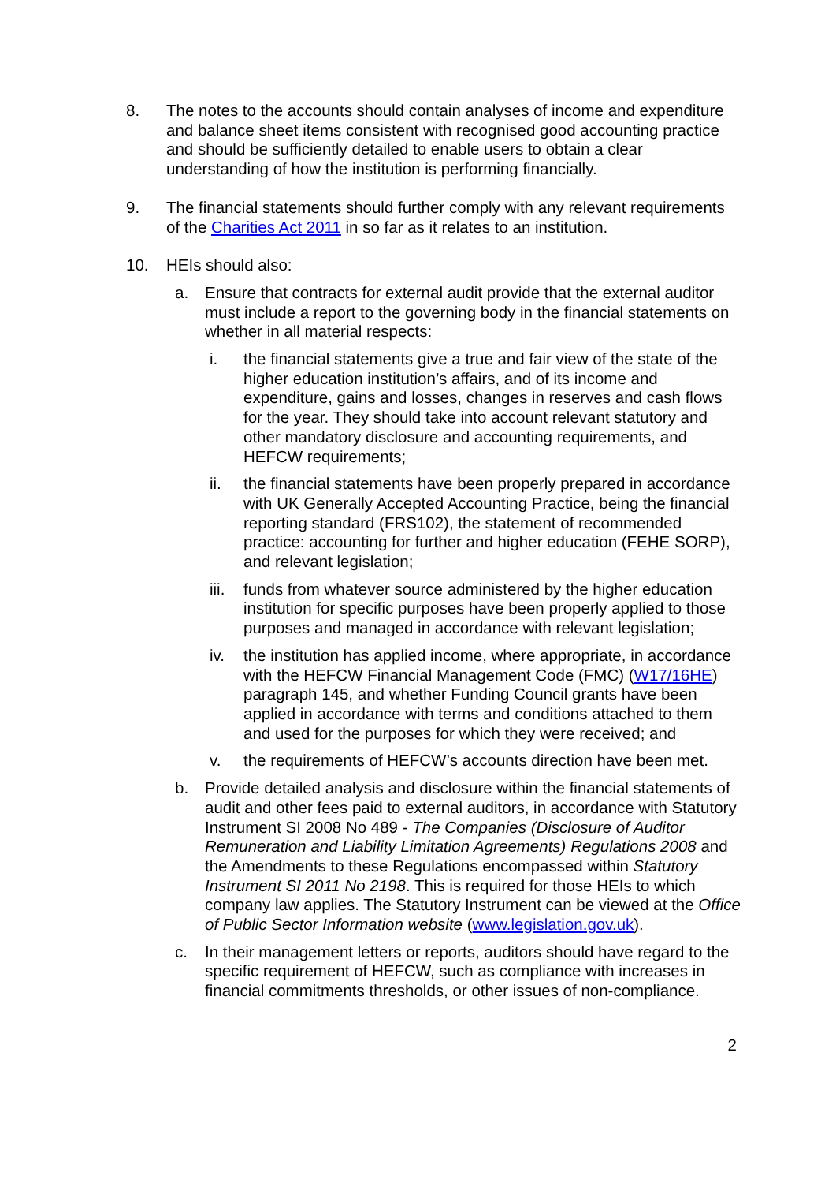8. The notes to the accounts should contain analyses of income and expenditure and balance sheet items consistent with recognised good accounting practice and should be sufficiently detailed to enable users to obtain a clear understanding of how the institution is performing financially.
9. The financial statements should further comply with any relevant requirements of the Charities Act 2011 in so far as it relates to an institution.
10. HEIs should also:
a. Ensure that contracts for external audit provide that the external auditor must include a report to the governing body in the financial statements on whether in all material respects:
i. the financial statements give a true and fair view of the state of the higher education institution’s affairs, and of its income and expenditure, gains and losses, changes in reserves and cash flows for the year. They should take into account relevant statutory and other mandatory disclosure and accounting requirements, and HEFCW requirements;
ii. the financial statements have been properly prepared in accordance with UK Generally Accepted Accounting Practice, being the financial reporting standard (FRS102), the statement of recommended practice: accounting for further and higher education (FEHE SORP), and relevant legislation;
iii.
funds from whatever source administered by the higher education institution for specific purposes have been properly applied to those purposes and managed in accordance with relevant legislation;
iv. the institution has applied income, where appropriate, in accordance with the HEFCW Financial Management Code (FMC) (W17/16HE) paragraph 145, and whether Funding Council grants have been applied in accordance with terms and conditions attached to them and used for the purposes for which they were received; and
v. the requirements of HEFCW’s accounts direction have been met.
b. Provide detailed analysis and disclosure within the financial statements of audit and other fees paid to external auditors, in accordance with Statutory Instrument SI 2008 No 489 - The Companies (Disclosure of Auditor Remuneration and Liability Limitation Agreements) Regulations 2008 and the Amendments to these Regulations encompassed within Statutory Instrument SI 2011 No 2198. This is required for those HEIs to which company law applies. The Statutory Instrument can be viewed at the Office of Public Sector Information website (www.legislation.gov.uk).
c. In their management letters or reports, auditors should have regard to the specific requirement of HEFCW, such as compliance with increases in financial commitments thresholds, or other issues of non-compliance.
2